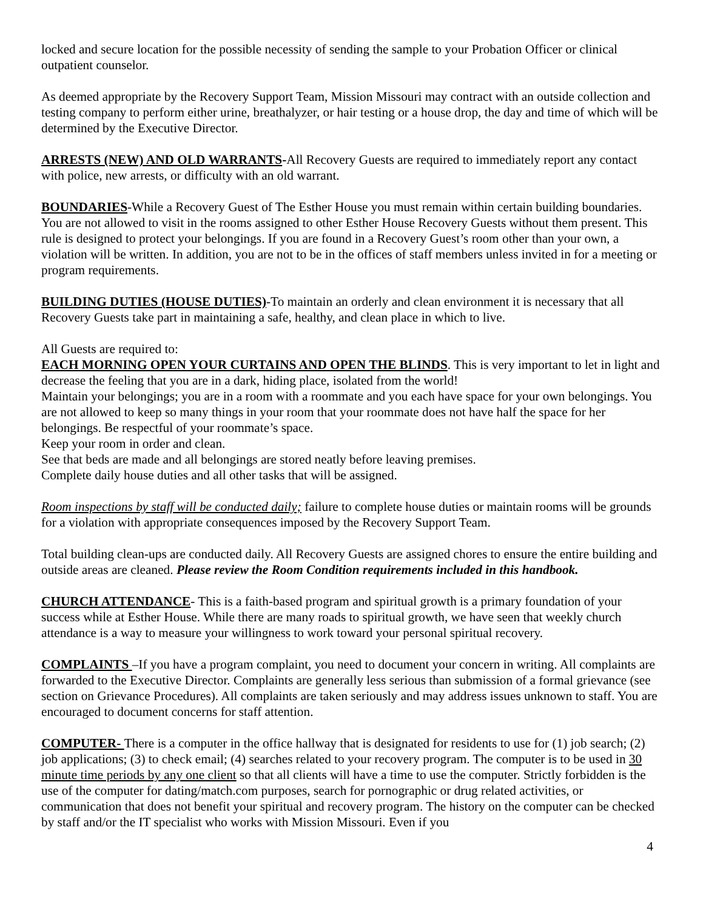locked and secure location for the possible necessity of sending the sample to your Probation Officer or clinical outpatient counselor.
As deemed appropriate by the Recovery Support Team, Mission Missouri may contract with an outside collection and testing company to perform either urine, breathalyzer, or hair testing or a house drop, the day and time of which will be determined by the Executive Director.
ARRESTS (NEW) AND OLD WARRANTS-All Recovery Guests are required to immediately report any contact with police, new arrests, or difficulty with an old warrant.
BOUNDARIES-While a Recovery Guest of The Esther House you must remain within certain building boundaries. You are not allowed to visit in the rooms assigned to other Esther House Recovery Guests without them present. This rule is designed to protect your belongings. If you are found in a Recovery Guest’s room other than your own, a violation will be written. In addition, you are not to be in the offices of staff members unless invited in for a meeting or program requirements.
BUILDING DUTIES (HOUSE DUTIES)-To maintain an orderly and clean environment it is necessary that all Recovery Guests take part in maintaining a safe, healthy, and clean place in which to live.
All Guests are required to:
EACH MORNING OPEN YOUR CURTAINS AND OPEN THE BLINDS. This is very important to let in light and decrease the feeling that you are in a dark, hiding place, isolated from the world!
Maintain your belongings; you are in a room with a roommate and you each have space for your own belongings. You are not allowed to keep so many things in your room that your roommate does not have half the space for her belongings. Be respectful of your roommate’s space.
Keep your room in order and clean.
See that beds are made and all belongings are stored neatly before leaving premises.
Complete daily house duties and all other tasks that will be assigned.
Room inspections by staff will be conducted daily; failure to complete house duties or maintain rooms will be grounds for a violation with appropriate consequences imposed by the Recovery Support Team.
Total building clean-ups are conducted daily. All Recovery Guests are assigned chores to ensure the entire building and outside areas are cleaned. Please review the Room Condition requirements included in this handbook.
CHURCH ATTENDANCE- This is a faith-based program and spiritual growth is a primary foundation of your success while at Esther House. While there are many roads to spiritual growth, we have seen that weekly church attendance is a way to measure your willingness to work toward your personal spiritual recovery.
COMPLAINTS –If you have a program complaint, you need to document your concern in writing. All complaints are forwarded to the Executive Director. Complaints are generally less serious than submission of a formal grievance (see section on Grievance Procedures). All complaints are taken seriously and may address issues unknown to staff. You are encouraged to document concerns for staff attention.
COMPUTER- There is a computer in the office hallway that is designated for residents to use for (1) job search; (2) job applications; (3) to check email; (4) searches related to your recovery program. The computer is to be used in 30 minute time periods by any one client so that all clients will have a time to use the computer. Strictly forbidden is the use of the computer for dating/match.com purposes, search for pornographic or drug related activities, or communication that does not benefit your spiritual and recovery program. The history on the computer can be checked by staff and/or the IT specialist who works with Mission Missouri. Even if you
4